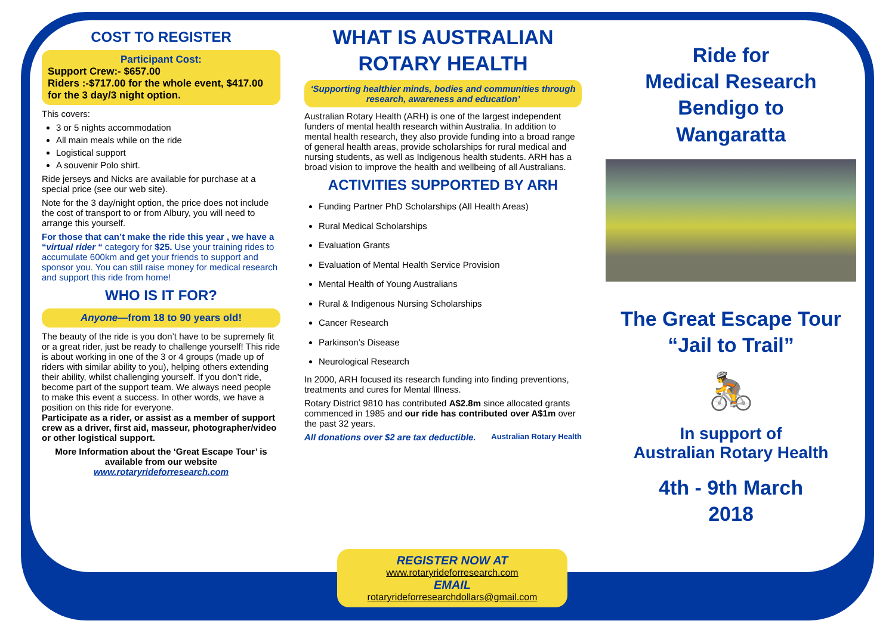COST TO REGISTER
Participant Cost:
Support Crew:- $657.00
Riders :-$717.00 for the whole event, $417.00 for the 3 day/3 night option.
This covers:
3 or 5 nights accommodation
All main meals while on the ride
Logistical support
A souvenir Polo shirt.
Ride jerseys and Nicks are available for purchase at a special price (see our web site).
Note for the 3 day/night option, the price does not include the cost of transport to or from Albury, you will need to arrange this yourself.
For those that can’t make the ride this year , we have a “virtual rider “ category for $25. Use your training rides to accumulate 600km and get your friends to support and sponsor you. You can still raise money for medical research and support this ride from home!
WHO IS IT FOR?
Anyone—from 18 to 90 years old!
The beauty of the ride is you don’t have to be supremely fit or a great rider, just be ready to challenge yourself! This ride is about working in one of the 3 or 4 groups (made up of riders with similar ability to you), helping others extending their ability, whilst challenging yourself. If you don’t ride, become part of the support team. We always need people to make this event a success. In other words, we have a position on this ride for everyone.
Participate as a rider, or assist as a member of support crew as a driver, first aid, masseur, photographer/video or other logistical support.
More Information about the ‘Great Escape Tour’ is available from our website
www.rotaryrideforresearch.com
WHAT IS AUSTRALIAN ROTARY HEALTH
‘Supporting healthier minds, bodies and communities through research, awareness and education’
Australian Rotary Health (ARH) is one of the largest independent funders of mental health research within Australia. In addition to mental health research, they also provide funding into a broad range of general health areas, provide scholarships for rural medical and nursing students, as well as Indigenous health students. ARH has a broad vision to improve the health and wellbeing of all Australians.
ACTIVITIES SUPPORTED BY ARH
Funding Partner PhD Scholarships (All Health Areas)
Rural Medical Scholarships
Evaluation Grants
Evaluation of Mental Health Service Provision
Mental Health of Young Australians
Rural & Indigenous Nursing Scholarships
Cancer Research
Parkinson’s Disease
Neurological Research
In 2000, ARH focused its research funding into finding preventions, treatments and cures for Mental Illness.
Rotary District 9810 has contributed A$2.8m since allocated grants commenced in 1985 and our ride has contributed over A$1m over the past 32 years.
All donations over $2 are tax deductible. Australian Rotary Health
Ride for
Medical Research
Bendigo to
Wangaratta
The Great Escape Tour
“Jail to Trail”
🚴
In support of
Australian Rotary Health
4th - 9th March
2018
REGISTER NOW AT
www.rotaryrideforresearch.com
EMAIL
rotaryrideforresearchdollars@gmail.com